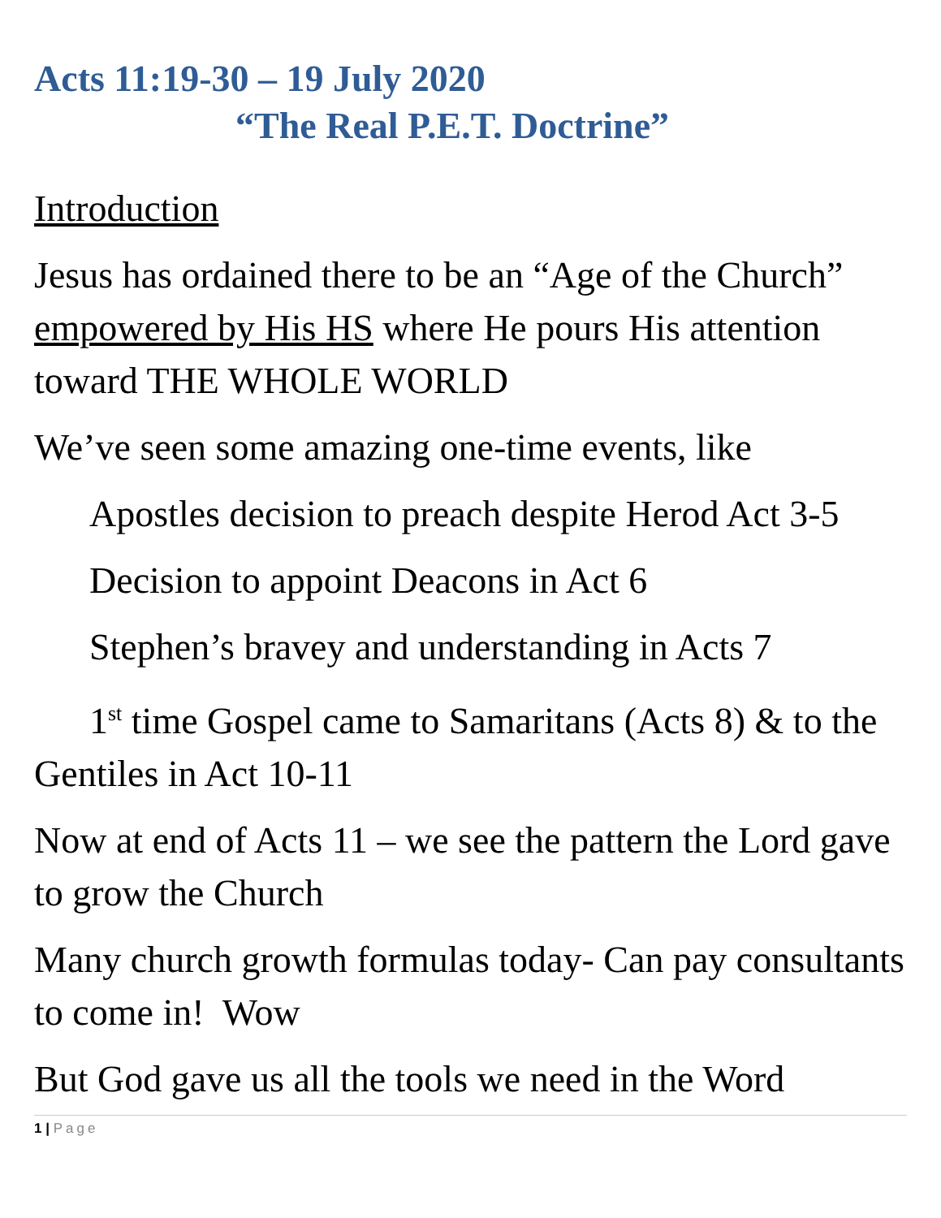Acts 11:19-30 – 19 July 2020
“The Real P.E.T. Doctrine”
Introduction
Jesus has ordained there to be an “Age of the Church” empowered by His HS where He pours His attention toward THE WHOLE WORLD
We’ve seen some amazing one-time events, like
Apostles decision to preach despite Herod Act 3-5
Decision to appoint Deacons in Act 6
Stephen’s bravey and understanding in Acts 7
1<sup>st</sup> time Gospel came to Samaritans (Acts 8) & to the Gentiles in Act 10-11
Now at end of Acts 11 – we see the pattern the Lord gave to grow the Church
Many church growth formulas today- Can pay consultants to come in! Wow
But God gave us all the tools we need in the Word
1 | Page